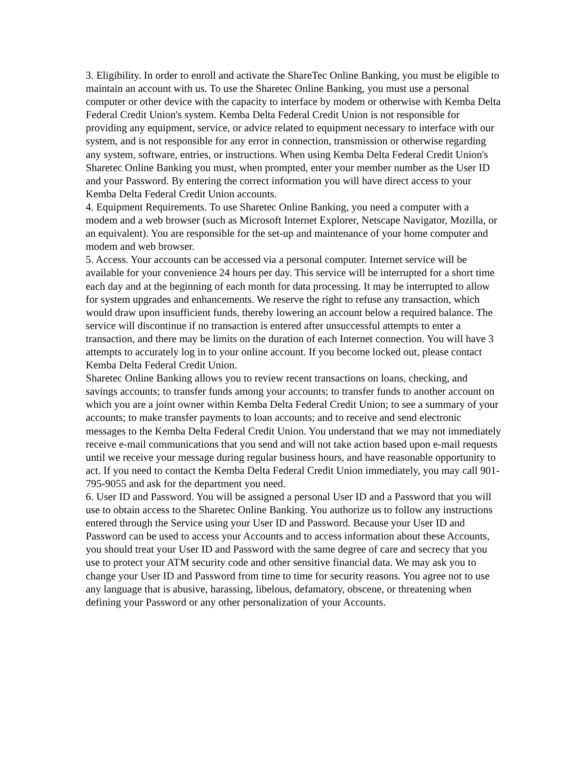3. Eligibility. In order to enroll and activate the ShareTec Online Banking, you must be eligible to maintain an account with us. To use the Sharetec Online Banking, you must use a personal computer or other device with the capacity to interface by modem or otherwise with Kemba Delta Federal Credit Union's system. Kemba Delta Federal Credit Union is not responsible for providing any equipment, service, or advice related to equipment necessary to interface with our system, and is not responsible for any error in connection, transmission or otherwise regarding any system, software, entries, or instructions. When using Kemba Delta Federal Credit Union's Sharetec Online Banking you must, when prompted, enter your member number as the User ID and your Password. By entering the correct information you will have direct access to your Kemba Delta Federal Credit Union accounts.
4. Equipment Requirements. To use Sharetec Online Banking, you need a computer with a modem and a web browser (such as Microsoft Internet Explorer, Netscape Navigator, Mozilla, or an equivalent). You are responsible for the set-up and maintenance of your home computer and modem and web browser.
5. Access. Your accounts can be accessed via a personal computer. Internet service will be available for your convenience 24 hours per day. This service will be interrupted for a short time each day and at the beginning of each month for data processing. It may be interrupted to allow for system upgrades and enhancements. We reserve the right to refuse any transaction, which would draw upon insufficient funds, thereby lowering an account below a required balance. The service will discontinue if no transaction is entered after unsuccessful attempts to enter a transaction, and there may be limits on the duration of each Internet connection. You will have 3 attempts to accurately log in to your online account. If you become locked out, please contact Kemba Delta Federal Credit Union.
Sharetec Online Banking allows you to review recent transactions on loans, checking, and savings accounts; to transfer funds among your accounts; to transfer funds to another account on which you are a joint owner within Kemba Delta Federal Credit Union; to see a summary of your accounts; to make transfer payments to loan accounts; and to receive and send electronic messages to the Kemba Delta Federal Credit Union. You understand that we may not immediately receive e-mail communications that you send and will not take action based upon e-mail requests until we receive your message during regular business hours, and have reasonable opportunity to act. If you need to contact the Kemba Delta Federal Credit Union immediately, you may call 901-795-9055 and ask for the department you need.
6. User ID and Password. You will be assigned a personal User ID and a Password that you will use to obtain access to the Sharetec Online Banking. You authorize us to follow any instructions entered through the Service using your User ID and Password. Because your User ID and Password can be used to access your Accounts and to access information about these Accounts, you should treat your User ID and Password with the same degree of care and secrecy that you use to protect your ATM security code and other sensitive financial data. We may ask you to change your User ID and Password from time to time for security reasons. You agree not to use any language that is abusive, harassing, libelous, defamatory, obscene, or threatening when defining your Password or any other personalization of your Accounts.